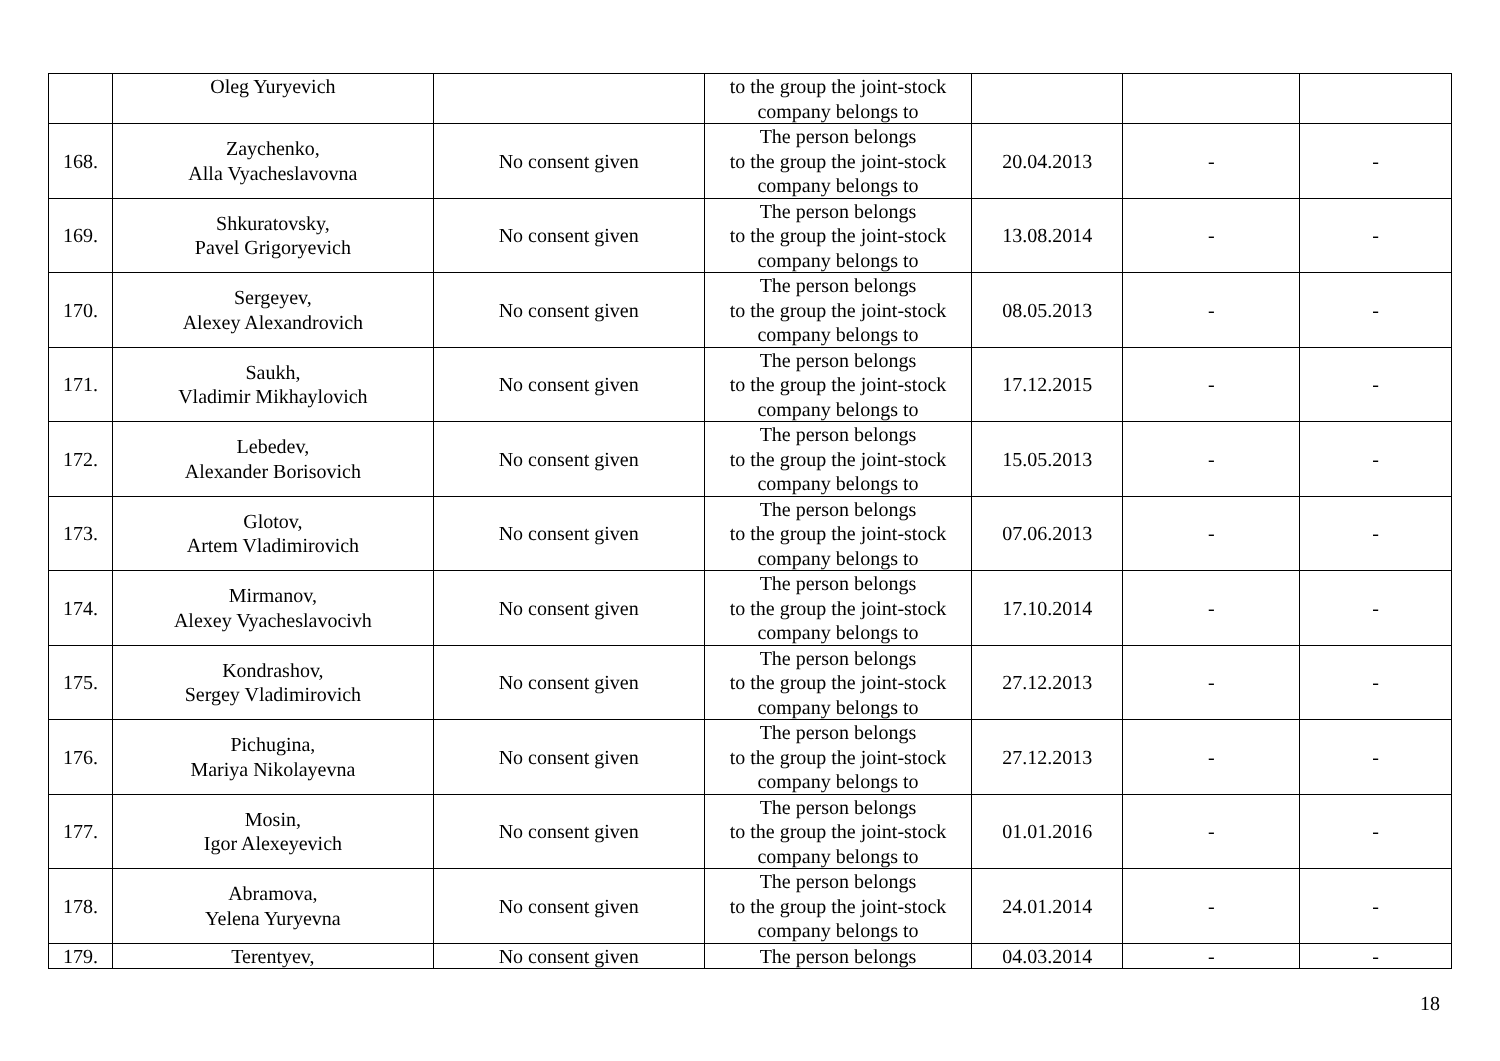| | Oleg Yuryevich | | to the group the joint-stock company belongs to | | | |
| 168. | Zaychenko, Alla Vyacheslavovna | No consent given | The person belongs to the group the joint-stock company belongs to | 20.04.2013 | - | - |
| 169. | Shkuratovsky, Pavel Grigoryevich | No consent given | The person belongs to the group the joint-stock company belongs to | 13.08.2014 | - | - |
| 170. | Sergeyev, Alexey Alexandrovich | No consent given | The person belongs to the group the joint-stock company belongs to | 08.05.2013 | - | - |
| 171. | Saukh, Vladimir Mikhaylovich | No consent given | The person belongs to the group the joint-stock company belongs to | 17.12.2015 | - | - |
| 172. | Lebedev, Alexander Borisovich | No consent given | The person belongs to the group the joint-stock company belongs to | 15.05.2013 | - | - |
| 173. | Glotov, Artem Vladimirovich | No consent given | The person belongs to the group the joint-stock company belongs to | 07.06.2013 | - | - |
| 174. | Mirmanov, Alexey Vyacheslavocivh | No consent given | The person belongs to the group the joint-stock company belongs to | 17.10.2014 | - | - |
| 175. | Kondrashov, Sergey Vladimirovich | No consent given | The person belongs to the group the joint-stock company belongs to | 27.12.2013 | - | - |
| 176. | Pichugina, Mariya Nikolayevna | No consent given | The person belongs to the group the joint-stock company belongs to | 27.12.2013 | - | - |
| 177. | Mosin, Igor Alexeyevich | No consent given | The person belongs to the group the joint-stock company belongs to | 01.01.2016 | - | - |
| 178. | Abramova, Yelena Yuryevna | No consent given | The person belongs to the group the joint-stock company belongs to | 24.01.2014 | - | - |
| 179. | Terentyev, | No consent given | The person belongs | 04.03.2014 | - | - |
18